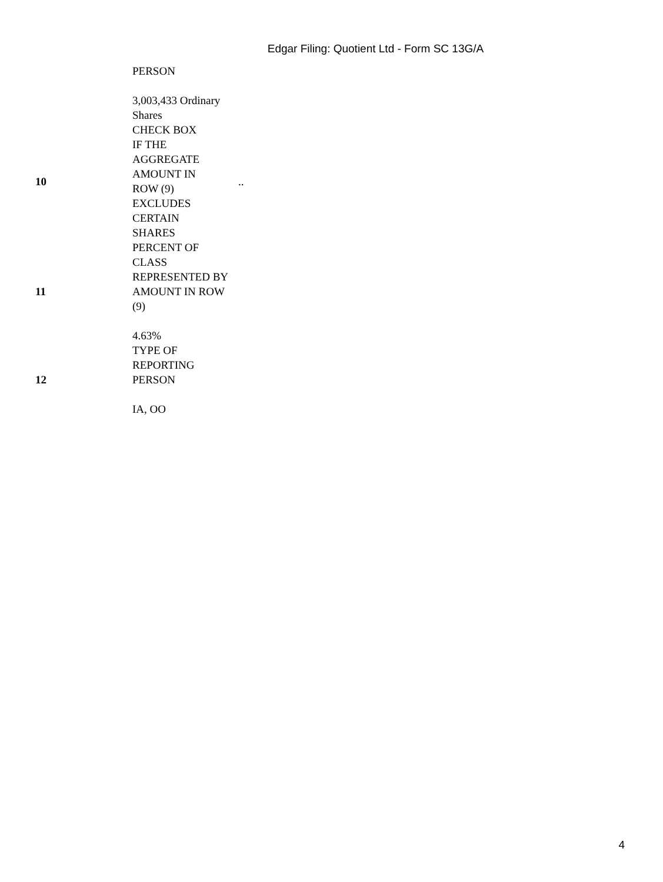Edgar Filing: Quotient Ltd - Form SC 13G/A
| | PERSON 3,003,433 Ordinary Shares | |
| 10 | CHECK BOX IF THE AGGREGATE AMOUNT IN ROW (9) EXCLUDES CERTAIN SHARES | .. |
| 11 | PERCENT OF CLASS REPRESENTED BY AMOUNT IN ROW (9) 4.63% | |
| 12 | TYPE OF REPORTING PERSON IA, OO | |
4